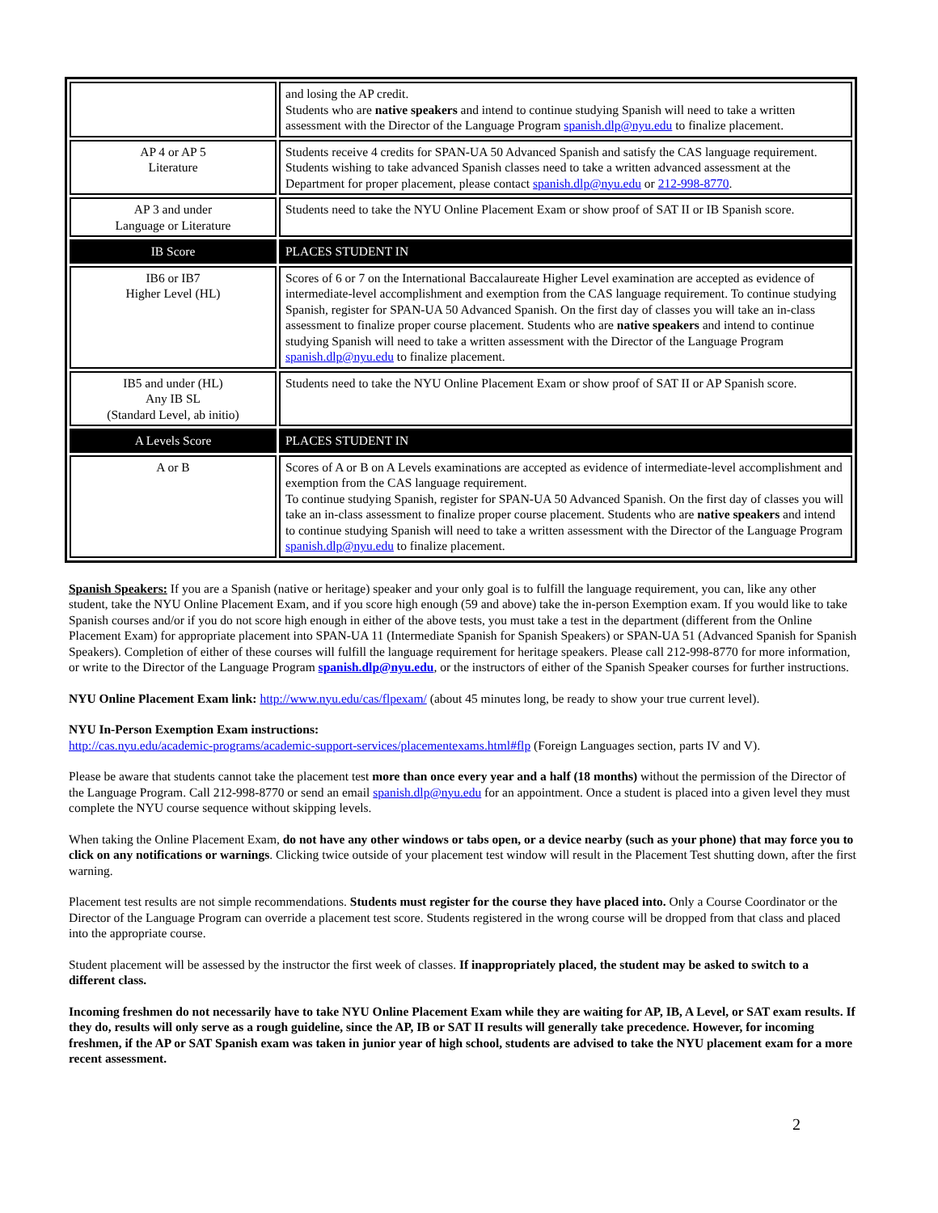| | and losing the AP credit. Students who are native speakers and intend to continue studying Spanish will need to take a written assessment with the Director of the Language Program spanish.dlp@nyu.edu to finalize placement. |
| AP 4 or AP 5 Literature | Students receive 4 credits for SPAN-UA 50 Advanced Spanish and satisfy the CAS language requirement. Students wishing to take advanced Spanish classes need to take a written advanced assessment at the Department for proper placement, please contact spanish.dlp@nyu.edu or 212-998-8770 . |
| AP 3 and under Language or Literature | Students need to take the NYU Online Placement Exam or show proof of SAT II or IB Spanish score. |
| IB Score | PLACES STUDENT IN |
| IB6 or IB7 Higher Level (HL) | Scores of 6 or 7 on the International Baccalaureate Higher Level examination are accepted as evidence of intermediate-level accomplishment and exemption from the CAS language requirement. To continue studying Spanish, register for SPAN-UA 50 Advanced Spanish. On the first day of classes you will take an in-class assessment to finalize proper course placement. Students who are native speakers and intend to continue studying Spanish will need to take a written assessment with the Director of the Language Program spanish.dlp@nyu.edu to finalize placement. |
| IB5 and under (HL) Any IB SL (Standard Level, ab initio) | Students need to take the NYU Online Placement Exam or show proof of SAT II or AP Spanish score. |
| A Levels Score | PLACES STUDENT IN |
| A or B | Scores of A or B on A Levels examinations are accepted as evidence of intermediate-level accomplishment and exemption from the CAS language requirement. To continue studying Spanish, register for SPAN-UA 50 Advanced Spanish. On the first day of classes you will take an in-class assessment to finalize proper course placement. Students who are native speakers and intend to continue studying Spanish will need to take a written assessment with the Director of the Language Program spanish.dlp@nyu.edu to finalize placement. |
Spanish Speakers: If you are a Spanish (native or heritage) speaker and your only goal is to fulfill the language requirement, you can, like any other student, take the NYU Online Placement Exam, and if you score high enough (59 and above) take the in-person Exemption exam. If you would like to take Spanish courses and/or if you do not score high enough in either of the above tests, you must take a test in the department (different from the Online Placement Exam) for appropriate placement into SPAN-UA 11 (Intermediate Spanish for Spanish Speakers) or SPAN-UA 51 (Advanced Spanish for Spanish Speakers). Completion of either of these courses will fulfill the language requirement for heritage speakers. Please call 212-998-8770 for more information, or write to the Director of the Language Program spanish.dlp@nyu.edu, or the instructors of either of the Spanish Speaker courses for further instructions.
NYU Online Placement Exam link: http://www.nyu.edu/cas/flpexam/ (about 45 minutes long, be ready to show your true current level).
NYU In-Person Exemption Exam instructions:
http://cas.nyu.edu/academic-programs/academic-support-services/placementexams.html#flp (Foreign Languages section, parts IV and V).
Please be aware that students cannot take the placement test more than once every year and a half (18 months) without the permission of the Director of the Language Program. Call 212-998-8770 or send an email spanish.dlp@nyu.edu for an appointment. Once a student is placed into a given level they must complete the NYU course sequence without skipping levels.
When taking the Online Placement Exam, do not have any other windows or tabs open, or a device nearby (such as your phone) that may force you to click on any notifications or warnings. Clicking twice outside of your placement test window will result in the Placement Test shutting down, after the first warning.
Placement test results are not simple recommendations. Students must register for the course they have placed into. Only a Course Coordinator or the Director of the Language Program can override a placement test score. Students registered in the wrong course will be dropped from that class and placed into the appropriate course.
Student placement will be assessed by the instructor the first week of classes. If inappropriately placed, the student may be asked to switch to a different class.
Incoming freshmen do not necessarily have to take NYU Online Placement Exam while they are waiting for AP, IB, A Level, or SAT exam results. If they do, results will only serve as a rough guideline, since the AP, IB or SAT II results will generally take precedence. However, for incoming freshmen, if the AP or SAT Spanish exam was taken in junior year of high school, students are advised to take the NYU placement exam for a more recent assessment.
2